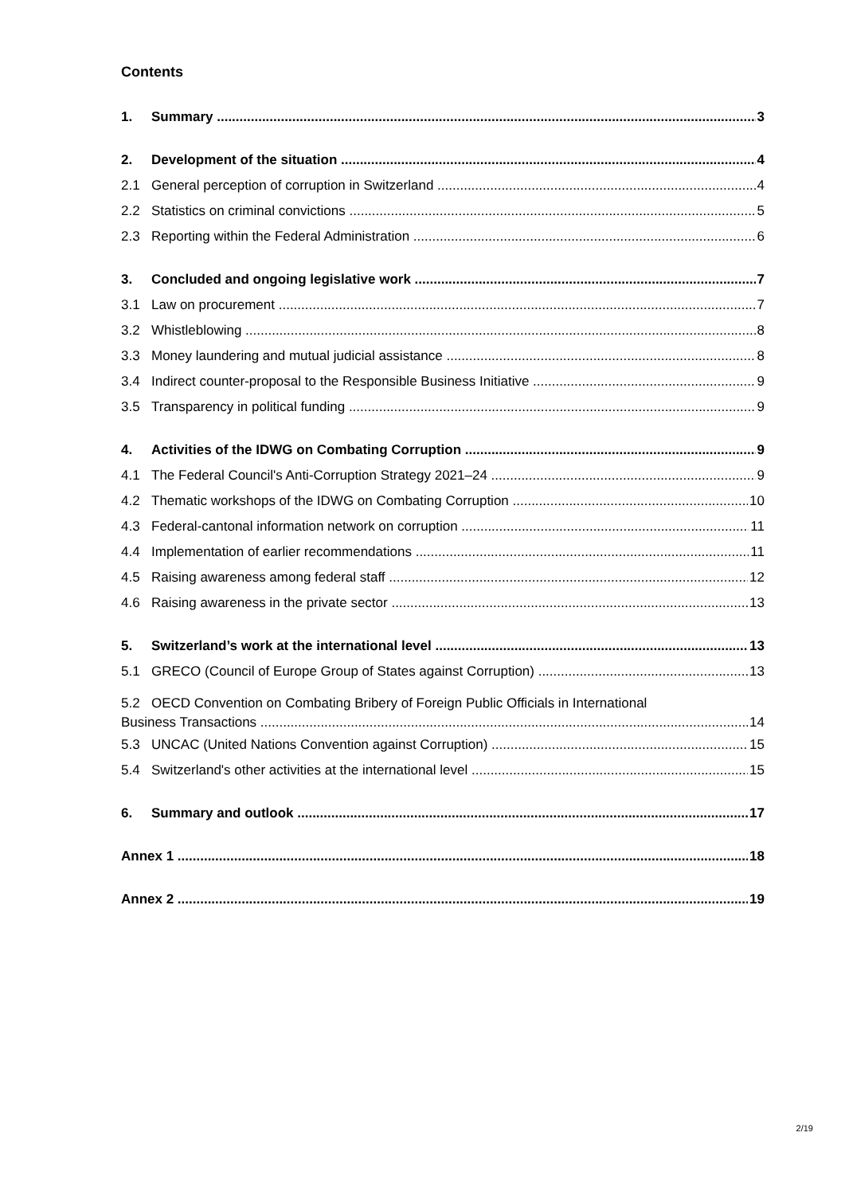Contents
1. Summary 3
2. Development of the situation 4
2.1 General perception of corruption in Switzerland 4
2.2 Statistics on criminal convictions 5
2.3 Reporting within the Federal Administration 6
3. Concluded and ongoing legislative work 7
3.1 Law on procurement 7
3.2 Whistleblowing 8
3.3 Money laundering and mutual judicial assistance 8
3.4 Indirect counter-proposal to the Responsible Business Initiative 9
3.5 Transparency in political funding 9
4. Activities of the IDWG on Combating Corruption 9
4.1 The Federal Council's Anti-Corruption Strategy 2021–24 9
4.2 Thematic workshops of the IDWG on Combating Corruption 10
4.3 Federal-cantonal information network on corruption 11
4.4 Implementation of earlier recommendations 11
4.5 Raising awareness among federal staff 12
4.6 Raising awareness in the private sector 13
5. Switzerland’s work at the international level 13
5.1 GRECO (Council of Europe Group of States against Corruption) 13
5.2 OECD Convention on Combating Bribery of Foreign Public Officials in International
Business Transactions 14
5.3 UNCAC (United Nations Convention against Corruption) 15
5.4 Switzerland's other activities at the international level 15
6. Summary and outlook 17
Annex 1 18
Annex 2 19
2/19